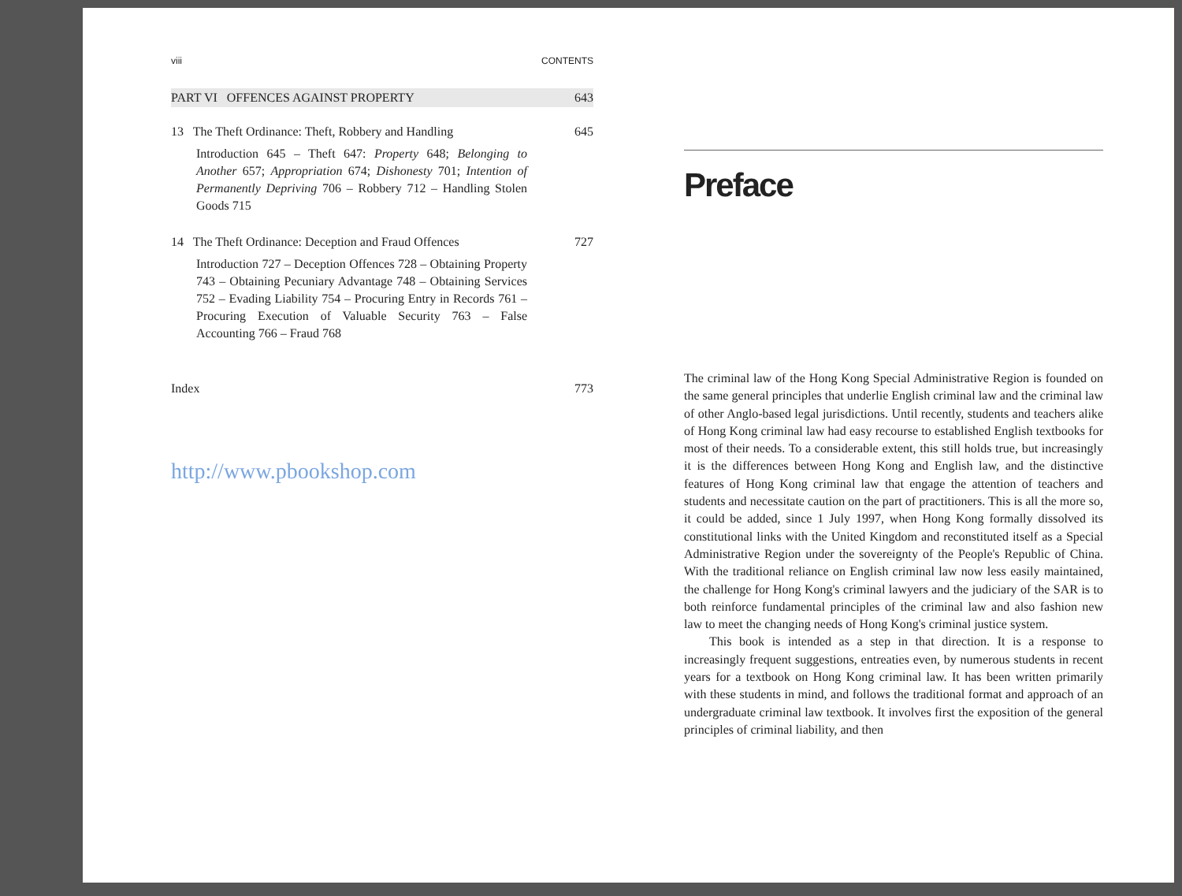viii CONTENTS
PART VI OFFENCES AGAINST PROPERTY 643
13 The Theft Ordinance: Theft, Robbery and Handling 645
Introduction 645 – Theft 647: Property 648; Belonging to Another 657; Appropriation 674; Dishonesty 701; Intention of Permanently Depriving 706 – Robbery 712 – Handling Stolen Goods 715
14 The Theft Ordinance: Deception and Fraud Offences 727
Introduction 727 – Deception Offences 728 – Obtaining Property 743 – Obtaining Pecuniary Advantage 748 – Obtaining Services 752 – Evading Liability 754 – Procuring Entry in Records 761 – Procuring Execution of Valuable Security 763 – False Accounting 766 – Fraud 768
Index 773
http://www.pbookshop.com
Preface
The criminal law of the Hong Kong Special Administrative Region is founded on the same general principles that underlie English criminal law and the criminal law of other Anglo-based legal jurisdictions. Until recently, students and teachers alike of Hong Kong criminal law had easy recourse to established English textbooks for most of their needs. To a considerable extent, this still holds true, but increasingly it is the differences between Hong Kong and English law, and the distinctive features of Hong Kong criminal law that engage the attention of teachers and students and necessitate caution on the part of practitioners. This is all the more so, it could be added, since 1 July 1997, when Hong Kong formally dissolved its constitutional links with the United Kingdom and reconstituted itself as a Special Administrative Region under the sovereignty of the People's Republic of China. With the traditional reliance on English criminal law now less easily maintained, the challenge for Hong Kong's criminal lawyers and the judiciary of the SAR is to both reinforce fundamental principles of the criminal law and also fashion new law to meet the changing needs of Hong Kong's criminal justice system.
This book is intended as a step in that direction. It is a response to increasingly frequent suggestions, entreaties even, by numerous students in recent years for a textbook on Hong Kong criminal law. It has been written primarily with these students in mind, and follows the traditional format and approach of an undergraduate criminal law textbook. It involves first the exposition of the general principles of criminal liability, and then